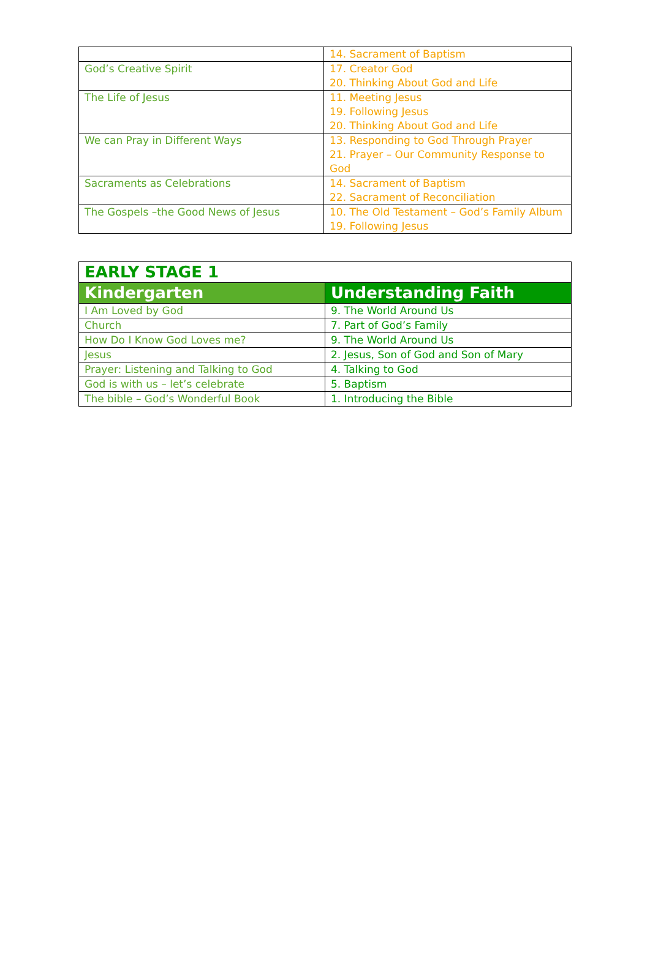| | 14. Sacrament of Baptism |
| God’s Creative Spirit | 17. Creator God 20. Thinking About God and Life |
| The Life of Jesus | 11. Meeting Jesus 19. Following Jesus 20. Thinking About God and Life |
| We can Pray in Different Ways | 13. Responding to God Through Prayer 21. Prayer – Our Community Response to God |
| Sacraments as Celebrations | 14. Sacrament of Baptism 22. Sacrament of Reconciliation |
| The Gospels –the Good News of Jesus | 10. The Old Testament – God’s Family Album 19. Following Jesus |
| EARLY STAGE 1 | |
| Kindergarten | Understanding Faith |
| I Am Loved by God | 9. The World Around Us |
| Church | 7. Part of God’s Family |
| How Do I Know God Loves me? | 9. The World Around Us |
| Jesus | 2. Jesus, Son of God and Son of Mary |
| Prayer: Listening and Talking to God | 4. Talking to God |
| God is with us – let’s celebrate | 5. Baptism |
| The bible – God’s Wonderful Book | 1. Introducing the Bible |